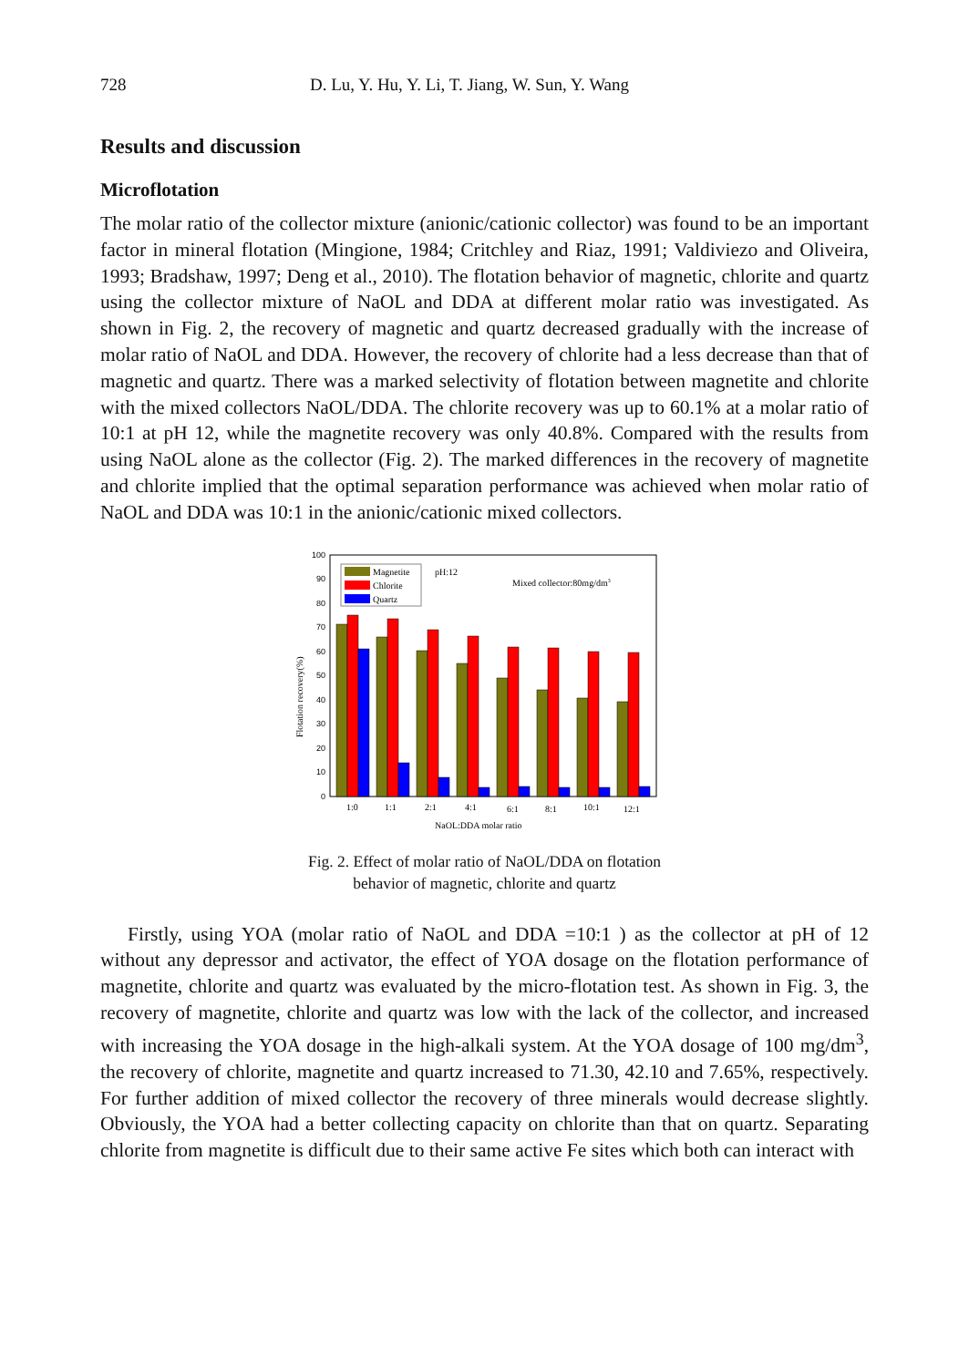728 D. Lu, Y. Hu, Y. Li, T. Jiang, W. Sun, Y. Wang
Results and discussion
Microflotation
The molar ratio of the collector mixture (anionic/cationic collector) was found to be an important factor in mineral flotation (Mingione, 1984; Critchley and Riaz, 1991; Valdiviezo and Oliveira, 1993; Bradshaw, 1997; Deng et al., 2010). The flotation behavior of magnetic, chlorite and quartz using the collector mixture of NaOL and DDA at different molar ratio was investigated. As shown in Fig. 2, the recovery of magnetic and quartz decreased gradually with the increase of molar ratio of NaOL and DDA. However, the recovery of chlorite had a less decrease than that of magnetic and quartz. There was a marked selectivity of flotation between magnetite and chlorite with the mixed collectors NaOL/DDA. The chlorite recovery was up to 60.1% at a molar ratio of 10:1 at pH 12, while the magnetite recovery was only 40.8%. Compared with the results from using NaOL alone as the collector (Fig. 2). The marked differences in the recovery of magnetite and chlorite implied that the optimal separation performance was achieved when molar ratio of NaOL and DDA was 10:1 in the anionic/cationic mixed collectors.
0
10
20
30
40
50
60
70
80
90
100
Flotation recovery(%)
Magnetite
Chlorite
Quartz
pH:12
Mixed collector:80mg/dm3
1:0
1:1
2:1
4:1
6:1
8:1
10:1
12:1
NaOL:DDA molar ratio
Fig. 2. Effect of molar ratio of NaOL/DDA on flotation
behavior of magnetic, chlorite and quartz
Firstly, using YOA (molar ratio of NaOL and DDA =10:1 ) as the collector at pH of 12 without any depressor and activator, the effect of YOA dosage on the flotation performance of magnetite, chlorite and quartz was evaluated by the micro-flotation test. As shown in Fig. 3, the recovery of magnetite, chlorite and quartz was low with the lack of the collector, and increased with increasing the YOA dosage in the high-alkali system. At the YOA dosage of 100 mg/dm<sup>3</sup>, the recovery of chlorite, magnetite and quartz increased to 71.30, 42.10 and 7.65%, respectively. For further addition of mixed collector the recovery of three minerals would decrease slightly. Obviously, the YOA had a better collecting capacity on chlorite than that on quartz. Separating chlorite from magnetite is difficult due to their same active Fe sites which both can interact with